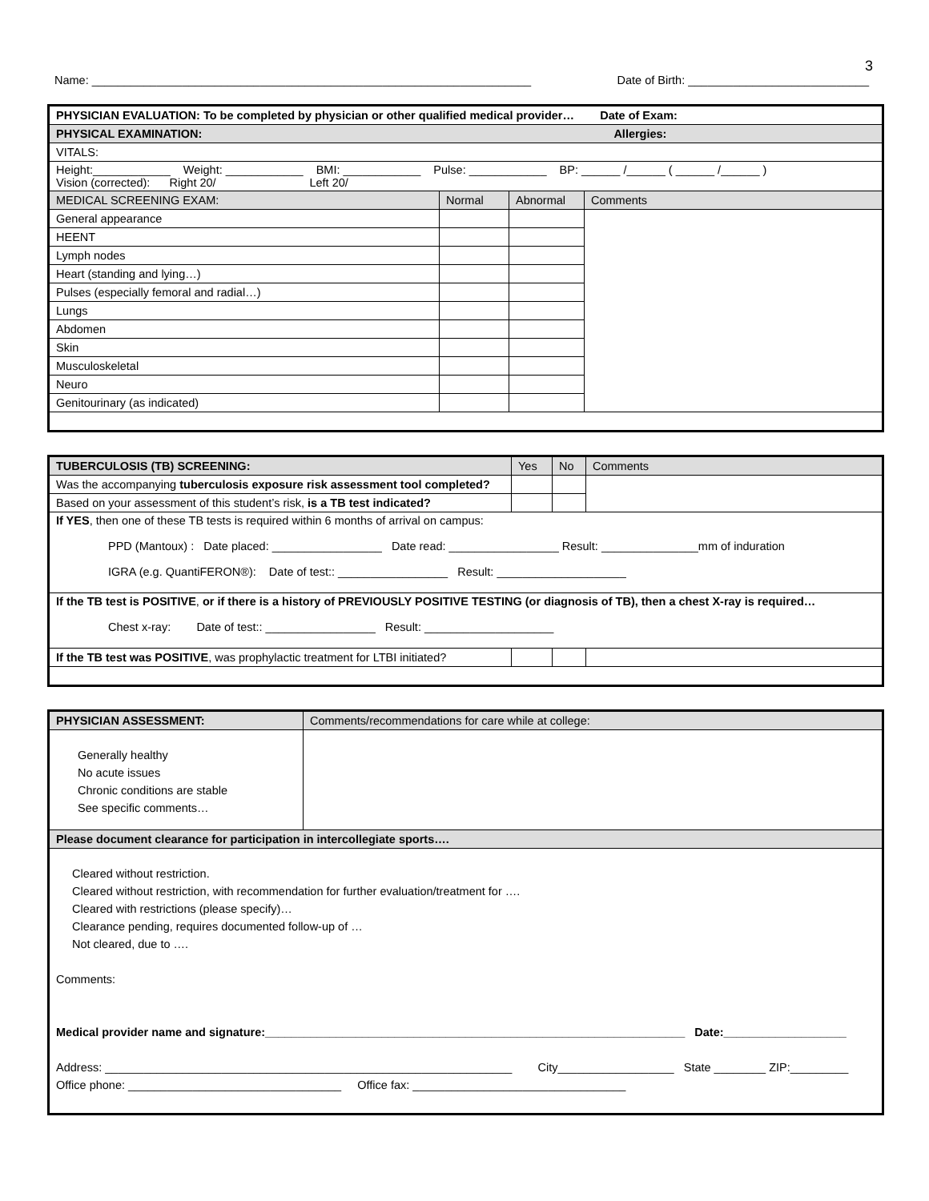3
Name: ____________________________________________________________________ Date of Birth: ____________________________
| PHYSICIAN EVALUATION: To be completed by physician or other qualified medical provider… Date of Exam: | | | |
| PHYSICAL EXAMINATION: Allergies: | | | |
| VITALS: | | | |
| Height:____________ Weight: ____________ BMI: ____________ Pulse: ____________ BP: ______ /______ ( ______ /______ ) Vision (corrected): Right 20/ Left 20/ | | | |
| MEDICAL SCREENING EXAM: | Normal | Abnormal | Comments |
| General appearance | | | |
| HEENT | | | |
| Lymph nodes | | | |
| Heart (standing and lying…) | | | |
| Pulses (especially femoral and radial…) | | | |
| Lungs | | | |
| Abdomen | | | |
| Skin | | | |
| Musculoskeletal | | | |
| Neuro | | | |
| Genitourinary (as indicated) | | | |
| TUBERCULOSIS (TB) SCREENING: | Yes | No | Comments |
| Was the accompanying tuberculosis exposure risk assessment tool completed? | | | |
| Based on your assessment of this student’s risk, is a TB test indicated? | | | |
| If YES , then one of these TB tests is required within 6 months of arrival on campus: PPD (Mantoux) : Date placed: _________________ Date read: _________________ Result: _______________mm of induration IGRA (e.g. QuantiFERON®): Date of test:: _________________ Result: ____________________ | | | |
| If the TB test is POSITIVE , or if there is a history of PREVIOUSLY POSITIVE TESTING (or diagnosis of TB), then a chest X-ray is required… Chest x-ray: Date of test:: _________________ Result: ____________________ | | | |
| If the TB test was POSITIVE , was prophylactic treatment for LTBI initiated? | | | |
| PHYSICIAN ASSESSMENT: | Comments/recommendations for care while at college: |
| Generally healthy No acute issues Chronic conditions are stable See specific comments… | |
| Please document clearance for participation in intercollegiate sports…. | |
| Cleared without restriction. Cleared without restriction, with recommendation for further evaluation/treatment for …. Cleared with restrictions (please specify)… Clearance pending, requires documented follow-up of … Not cleared, due to …. Comments: Medical provider name and signature:_________________________________________________________________ Date:___________________ Address: _______________________________________________________________ City__________________ State ________ ZIP:_________ Office phone: _________________________________ Office fax: _________________________________ | |